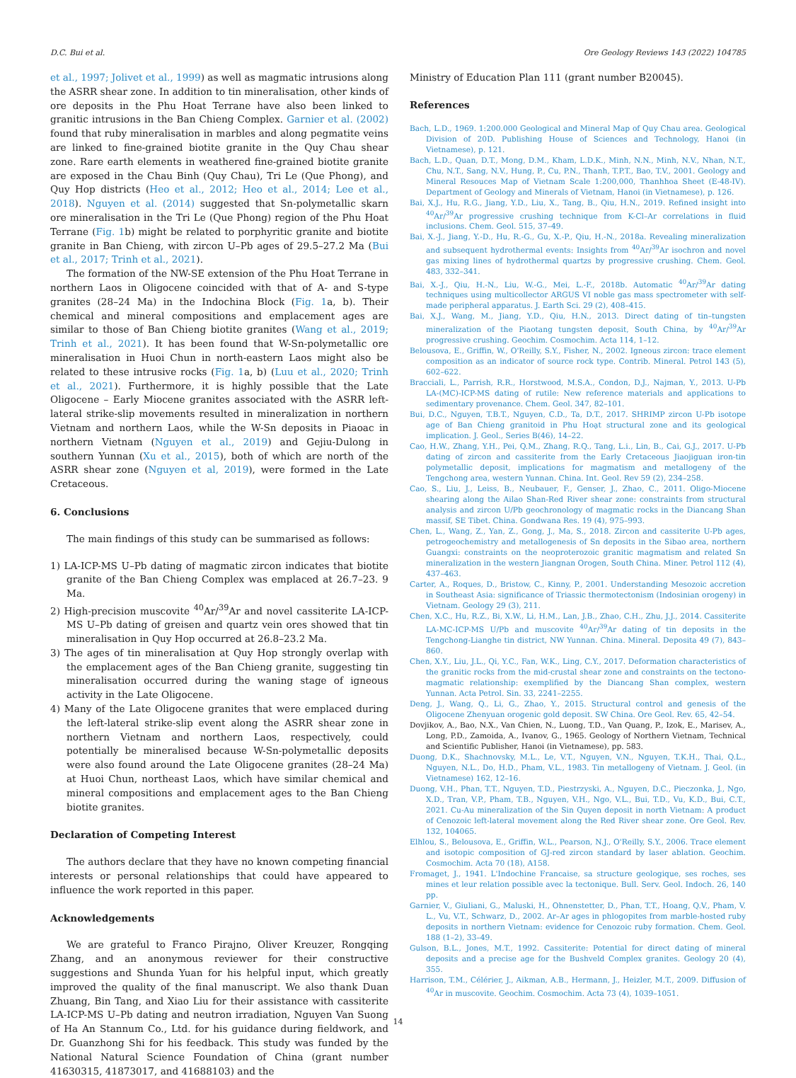D.C. Bui et al. Ore Geology Reviews 143 (2022) 104785
et al., 1997; Jolivet et al., 1999) as well as magmatic intrusions along the ASRR shear zone. In addition to tin mineralisation, other kinds of ore deposits in the Phu Hoat Terrane have also been linked to granitic intrusions in the Ban Chieng Complex. Garnier et al. (2002) found that ruby mineralisation in marbles and along pegmatite veins are linked to fine-grained biotite granite in the Quy Chau shear zone. Rare earth elements in weathered fine-grained biotite granite are exposed in the Chau Binh (Quy Chau), Tri Le (Que Phong), and Quy Hop districts (Heo et al., 2012; Heo et al., 2014; Lee et al., 2018). Nguyen et al. (2014) suggested that Sn-polymetallic skarn ore mineralisation in the Tri Le (Que Phong) region of the Phu Hoat Terrane (Fig. 1b) might be related to porphyritic granite and biotite granite in Ban Chieng, with zircon U–Pb ages of 29.5–27.2 Ma (Bui et al., 2017; Trinh et al., 2021).
The formation of the NW-SE extension of the Phu Hoat Terrane in northern Laos in Oligocene coincided with that of A- and S-type granites (28–24 Ma) in the Indochina Block (Fig. 1a, b). Their chemical and mineral compositions and emplacement ages are similar to those of Ban Chieng biotite granites (Wang et al., 2019; Trinh et al., 2021). It has been found that W-Sn-polymetallic ore mineralisation in Huoi Chun in north-eastern Laos might also be related to these intrusive rocks (Fig. 1a, b) (Luu et al., 2020; Trinh et al., 2021). Furthermore, it is highly possible that the Late Oligocene – Early Miocene granites associated with the ASRR left-lateral strike-slip movements resulted in mineralization in northern Vietnam and northern Laos, while the W-Sn deposits in Piaoac in northern Vietnam (Nguyen et al., 2019) and Gejiu-Dulong in southern Yunnan (Xu et al., 2015), both of which are north of the ASRR shear zone (Nguyen et al, 2019), were formed in the Late Cretaceous.
6. Conclusions
The main findings of this study can be summarised as follows:
1) LA-ICP-MS U–Pb dating of magmatic zircon indicates that biotite granite of the Ban Chieng Complex was emplaced at 26.7–23. 9 Ma.
2) High-precision muscovite <sup>40</sup>Ar/<sup>39</sup>Ar and novel cassiterite LA-ICP-MS U–Pb dating of greisen and quartz vein ores showed that tin mineralisation in Quy Hop occurred at 26.8–23.2 Ma.
3) The ages of tin mineralisation at Quy Hop strongly overlap with the emplacement ages of the Ban Chieng granite, suggesting tin mineralisation occurred during the waning stage of igneous activity in the Late Oligocene.
4) Many of the Late Oligocene granites that were emplaced during the left-lateral strike-slip event along the ASRR shear zone in northern Vietnam and northern Laos, respectively, could potentially be mineralised because W-Sn-polymetallic deposits were also found around the Late Oligocene granites (28–24 Ma) at Huoi Chun, northeast Laos, which have similar chemical and mineral compositions and emplacement ages to the Ban Chieng biotite granites.
Declaration of Competing Interest
The authors declare that they have no known competing financial interests or personal relationships that could have appeared to influence the work reported in this paper.
Acknowledgements
We are grateful to Franco Pirajno, Oliver Kreuzer, Rongqing Zhang, and an anonymous reviewer for their constructive suggestions and Shunda Yuan for his helpful input, which greatly improved the quality of the final manuscript. We also thank Duan Zhuang, Bin Tang, and Xiao Liu for their assistance with cassiterite LA-ICP-MS U–Pb dating and neutron irradiation, Nguyen Van Suong of Ha An Stannum Co., Ltd. for his guidance during fieldwork, and Dr. Guanzhong Shi for his feedback. This study was funded by the National Natural Science Foundation of China (grant number 41630315, 41873017, and 41688103) and the
Ministry of Education Plan 111 (grant number B20045).
References
Bach, L.D., 1969. 1:200.000 Geological and Mineral Map of Quy Chau area. Geological Division of 20D. Publishing House of Sciences and Technology, Hanoi (in Vietnamese), p. 121.
Bach, L.D., Quan, D.T., Mong, D.M., Kham, L.D.K., Minh, N.N., Minh, N.V., Nhan, N.T., Chu, N.T., Sang, N.V., Hung, P., Cu, P.N., Thanh, T.P.T., Bao, T.V., 2001. Geology and Mineral Resouces Map of Vietnam Scale 1:200,000, Thanhhoa Sheet (E-48-IV). Department of Geology and Minerals of Vietnam, Hanoi (in Vietnamese), p. 126.
Bai, X.J., Hu, R.G., Jiang, Y.D., Liu, X., Tang, B., Qiu, H.N., 2019. Refined insight into <sup>40</sup>Ar/<sup>39</sup>Ar progressive crushing technique from K-Cl–Ar correlations in fluid inclusions. Chem. Geol. 515, 37–49.
Bai, X.-J., Jiang, Y.-D., Hu, R.-G., Gu, X.-P., Qiu, H.-N., 2018a. Revealing mineralization and subsequent hydrothermal events: Insights from <sup>40</sup>Ar/<sup>39</sup>Ar isochron and novel gas mixing lines of hydrothermal quartzs by progressive crushing. Chem. Geol. 483, 332–341.
Bai, X.-J., Qiu, H.-N., Liu, W.-G., Mei, L.-F., 2018b. Automatic <sup>40</sup>Ar/<sup>39</sup>Ar dating techniques using multicollector ARGUS VI noble gas mass spectrometer with self-made peripheral apparatus. J. Earth Sci. 29 (2), 408–415.
Bai, X.J., Wang, M., Jiang, Y.D., Qiu, H.N., 2013. Direct dating of tin–tungsten mineralization of the Piaotang tungsten deposit, South China, by <sup>40</sup>Ar/<sup>39</sup>Ar progressive crushing. Geochim. Cosmochim. Acta 114, 1–12.
Belousova, E., Griffin, W., O'Reilly, S.Y., Fisher, N., 2002. Igneous zircon: trace element composition as an indicator of source rock type. Contrib. Mineral. Petrol 143 (5), 602–622.
Bracciali, L., Parrish, R.R., Horstwood, M.S.A., Condon, D.J., Najman, Y., 2013. U-Pb LA-(MC)-ICP-MS dating of rutile: New reference materials and applications to sedimentary provenance. Chem. Geol. 347, 82–101.
Bui, D.C., Nguyen, T.B.T., Nguyen, C.D., Ta, D.T., 2017. SHRIMP zircon U-Pb isotope age of Ban Chieng granitoid in Phu Hoạt structural zone and its geological implication. J. Geol., Series B(46), 14–22.
Cao, H.W., Zhang, Y.H., Pei, Q.M., Zhang, R.Q., Tang, L.i., Lin, B., Cai, G.J., 2017. U-Pb dating of zircon and cassiterite from the Early Cretaceous Jiaojiguan iron-tin polymetallic deposit, implications for magmatism and metallogeny of the Tengchong area, western Yunnan. China. Int. Geol. Rev 59 (2), 234–258.
Cao, S., Liu, J., Leiss, B., Neubauer, F., Genser, J., Zhao, C., 2011. Oligo-Miocene shearing along the Ailao Shan-Red River shear zone: constraints from structural analysis and zircon U/Pb geochronology of magmatic rocks in the Diancang Shan massif, SE Tibet. China. Gondwana Res. 19 (4), 975–993.
Chen, L., Wang, Z., Yan, Z., Gong, J., Ma, S., 2018. Zircon and cassiterite U-Pb ages, petrogeochemistry and metallogenesis of Sn deposits in the Sibao area, northern Guangxi: constraints on the neoproterozoic granitic magmatism and related Sn mineralization in the western Jiangnan Orogen, South China. Miner. Petrol 112 (4), 437–463.
Carter, A., Roques, D., Bristow, C., Kinny, P., 2001. Understanding Mesozoic accretion in Southeast Asia: significance of Triassic thermotectonism (Indosinian orogeny) in Vietnam. Geology 29 (3), 211.
Chen, X.C., Hu, R.Z., Bi, X.W., Li, H.M., Lan, J.B., Zhao, C.H., Zhu, J.J., 2014. Cassiterite LA-MC-ICP-MS U/Pb and muscovite <sup>40</sup>Ar/<sup>39</sup>Ar dating of tin deposits in the Tengchong-Lianghe tin district, NW Yunnan. China. Mineral. Deposita 49 (7), 843–860.
Chen, X.Y., Liu, J.L., Qi, Y.C., Fan, W.K., Ling, C.Y., 2017. Deformation characteristics of the granitic rocks from the mid-crustal shear zone and constraints on the tectono-magmatic relationship: exemplified by the Diancang Shan complex, western Yunnan. Acta Petrol. Sin. 33, 2241–2255.
Deng, J., Wang, Q., Li, G., Zhao, Y., 2015. Structural control and genesis of the Oligocene Zhenyuan orogenic gold deposit. SW China. Ore Geol. Rev. 65, 42–54.
Dovjikov, A., Bao, N.X., Van Chien, N., Luong, T.D., Van Quang, P., Izok, E., Marisev, A., Long, P.D., Zamoida, A., Ivanov, G., 1965. Geology of Northern Vietnam, Technical and Scientific Publisher, Hanoi (in Vietnamese), pp. 583.
Duong, D.K., Shachnovsky, M.L., Le, V.T., Nguyen, V.N., Nguyen, T.K.H., Thai, Q.L., Nguyen, N.L., Do, H.D., Pham, V.L., 1983. Tin metallogeny of Vietnam. J. Geol. (in Vietnamese) 162, 12–16.
Duong, V.H., Phan, T.T., Nguyen, T.D., Piestrzyski, A., Nguyen, D.C., Pieczonka, J., Ngo, X.D., Tran, V.P., Pham, T.B., Nguyen, V.H., Ngo, V.L., Bui, T.D., Vu, K.D., Bui, C.T., 2021. Cu-Au mineralization of the Sin Quyen deposit in north Vietnam: A product of Cenozoic left-lateral movement along the Red River shear zone. Ore Geol. Rev. 132, 104065.
Elhlou, S., Belousova, E., Griffin, W.L., Pearson, N.J., O'Reilly, S.Y., 2006. Trace element and isotopic composition of GJ-red zircon standard by laser ablation. Geochim. Cosmochim. Acta 70 (18), A158.
Fromaget, J., 1941. L'Indochine Francaise, sa structure geologique, ses roches, ses mines et leur relation possible avec la tectonique. Bull. Serv. Geol. Indoch. 26, 140 pp.
Garnier, V., Giuliani, G., Maluski, H., Ohnenstetter, D., Phan, T.T., Hoang, Q.V., Pham, V. L., Vu, V.T., Schwarz, D., 2002. Ar–Ar ages in phlogopites from marble-hosted ruby deposits in northern Vietnam: evidence for Cenozoic ruby formation. Chem. Geol. 188 (1–2), 33–49.
Gulson, B.L., Jones, M.T., 1992. Cassiterite: Potential for direct dating of mineral deposits and a precise age for the Bushveld Complex granites. Geology 20 (4), 355.
Harrison, T.M., Célérier, J., Aikman, A.B., Hermann, J., Heizler, M.T., 2009. Diffusion of <sup>40</sup>Ar in muscovite. Geochim. Cosmochim. Acta 73 (4), 1039–1051.
14